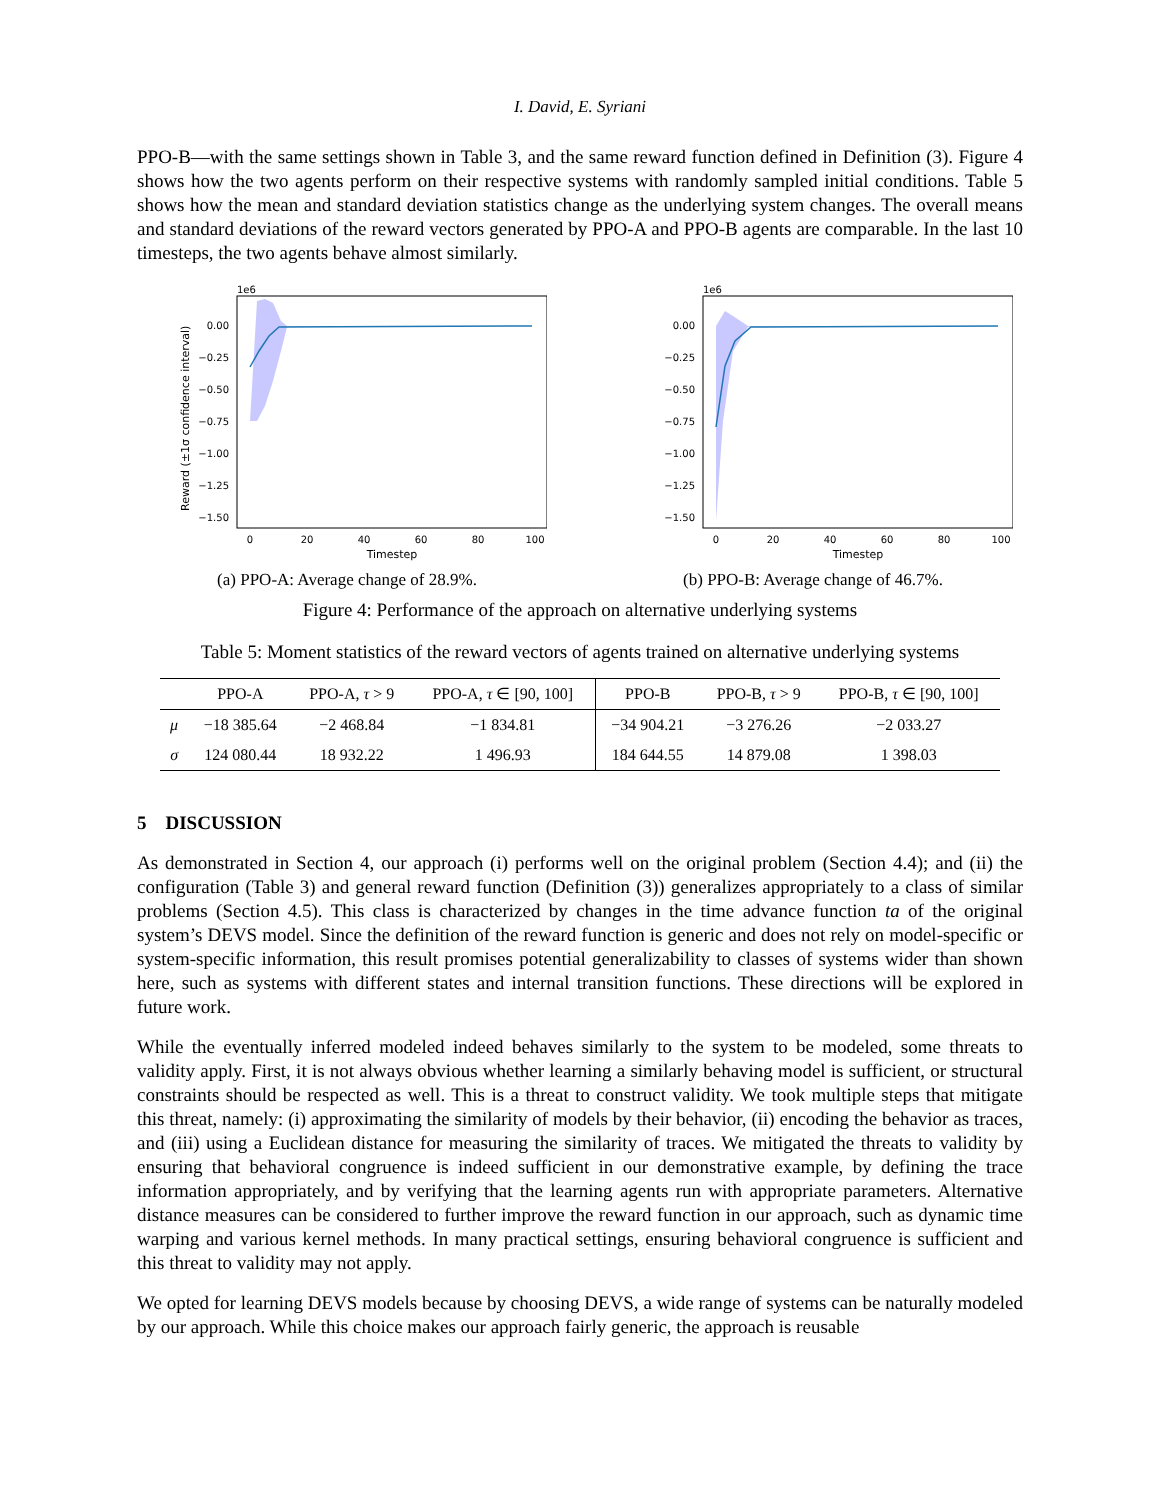I. David, E. Syriani
PPO-B—with the same settings shown in Table 3, and the same reward function defined in Definition (3). Figure 4 shows how the two agents perform on their respective systems with randomly sampled initial conditions. Table 5 shows how the mean and standard deviation statistics change as the underlying system changes. The overall means and standard deviations of the reward vectors generated by PPO-A and PPO-B agents are comparable. In the last 10 timesteps, the two agents behave almost similarly.
1e6
0.00
−0.25
−0.50
−0.75
−1.00
−1.25
−1.50
0
20
40
60
80
100
Timestep
Reward (±1σ confidence interval)
(a) PPO-A: Average change of 28.9%.
1e6
0.00
−0.25
−0.50
−0.75
−1.00
−1.25
−1.50
0
20
40
60
80
100
Timestep
(b) PPO-B: Average change of 46.7%.
Figure 4: Performance of the approach on alternative underlying systems
Table 5: Moment statistics of the reward vectors of agents trained on alternative underlying systems
| | PPO-A | PPO-A, τ > 9 | PPO-A, τ ∈ [90, 100] | PPO-B | PPO-B, τ > 9 | PPO-B, τ ∈ [90, 100] |
| --- | --- | --- | --- | --- | --- | --- |
| μ | −18 385.64 | −2 468.84 | −1 834.81 | −34 904.21 | −3 276.26 | −2 033.27 |
| σ | 124 080.44 | 18 932.22 | 1 496.93 | 184 644.55 | 14 879.08 | 1 398.03 |
5 DISCUSSION
As demonstrated in Section 4, our approach (i) performs well on the original problem (Section 4.4); and (ii) the configuration (Table 3) and general reward function (Definition (3)) generalizes appropriately to a class of similar problems (Section 4.5). This class is characterized by changes in the time advance function ta of the original system’s DEVS model. Since the definition of the reward function is generic and does not rely on model-specific or system-specific information, this result promises potential generalizability to classes of systems wider than shown here, such as systems with different states and internal transition functions. These directions will be explored in future work.
While the eventually inferred modeled indeed behaves similarly to the system to be modeled, some threats to validity apply. First, it is not always obvious whether learning a similarly behaving model is sufficient, or structural constraints should be respected as well. This is a threat to construct validity. We took multiple steps that mitigate this threat, namely: (i) approximating the similarity of models by their behavior, (ii) encoding the behavior as traces, and (iii) using a Euclidean distance for measuring the similarity of traces. We mitigated the threats to validity by ensuring that behavioral congruence is indeed sufficient in our demonstrative example, by defining the trace information appropriately, and by verifying that the learning agents run with appropriate parameters. Alternative distance measures can be considered to further improve the reward function in our approach, such as dynamic time warping and various kernel methods. In many practical settings, ensuring behavioral congruence is sufficient and this threat to validity may not apply.
We opted for learning DEVS models because by choosing DEVS, a wide range of systems can be naturally modeled by our approach. While this choice makes our approach fairly generic, the approach is reusable